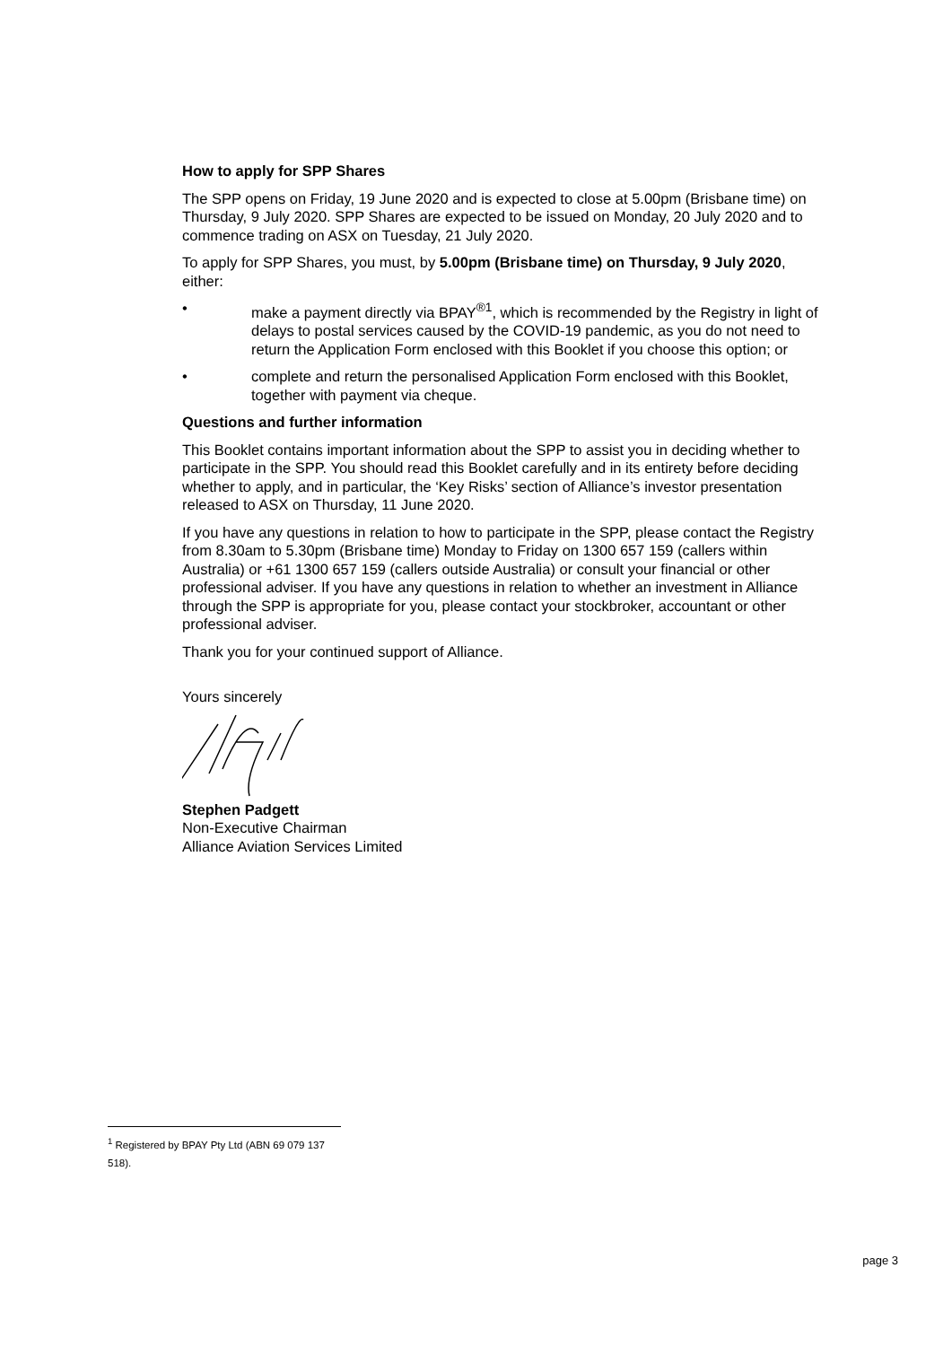How to apply for SPP Shares
The SPP opens on Friday, 19 June 2020 and is expected to close at 5.00pm (Brisbane time) on Thursday, 9 July 2020. SPP Shares are expected to be issued on Monday, 20 July 2020 and to commence trading on ASX on Tuesday, 21 July 2020.
To apply for SPP Shares, you must, by 5.00pm (Brisbane time) on Thursday, 9 July 2020, either:
• make a payment directly via BPAY<sup>®1</sup>, which is recommended by the Registry in light of delays to postal services caused by the COVID-19 pandemic, as you do not need to return the Application Form enclosed with this Booklet if you choose this option; or
• complete and return the personalised Application Form enclosed with this Booklet, together with payment via cheque.
Questions and further information
This Booklet contains important information about the SPP to assist you in deciding whether to participate in the SPP. You should read this Booklet carefully and in its entirety before deciding whether to apply, and in particular, the ‘Key Risks’ section of Alliance’s investor presentation released to ASX on Thursday, 11 June 2020.
If you have any questions in relation to how to participate in the SPP, please contact the Registry from 8.30am to 5.30pm (Brisbane time) Monday to Friday on 1300 657 159 (callers within Australia) or +61 1300 657 159 (callers outside Australia) or consult your financial or other professional adviser. If you have any questions in relation to whether an investment in Alliance through the SPP is appropriate for you, please contact your stockbroker, accountant or other professional adviser.
Thank you for your continued support of Alliance.
Yours sincerely
Stephen Padgett
Non-Executive Chairman
Alliance Aviation Services Limited
<sup>1</sup> Registered by BPAY Pty Ltd (ABN 69 079 137 518).
page 3